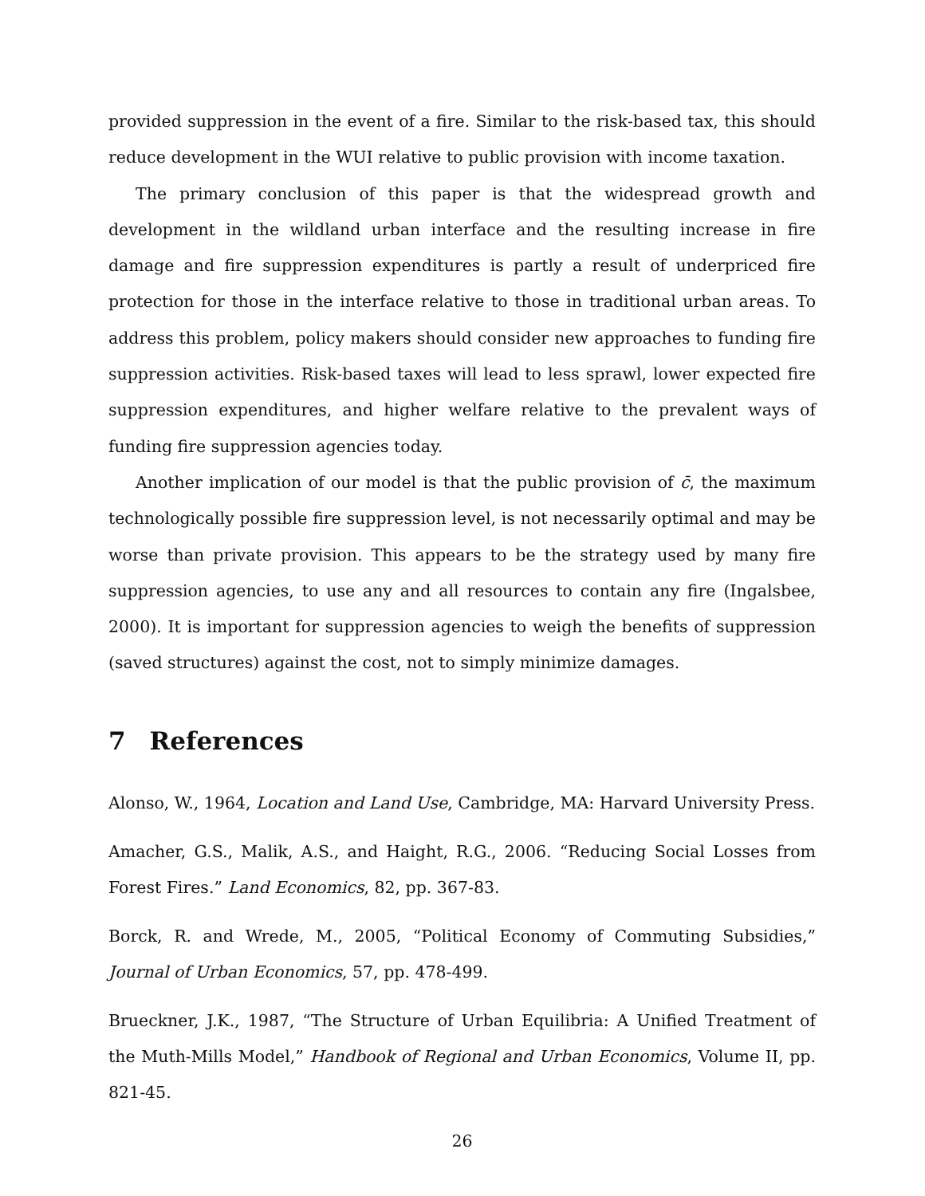provided suppression in the event of a fire. Similar to the risk-based tax, this should reduce development in the WUI relative to public provision with income taxation.
The primary conclusion of this paper is that the widespread growth and development in the wildland urban interface and the resulting increase in fire damage and fire suppression expenditures is partly a result of underpriced fire protection for those in the interface relative to those in traditional urban areas. To address this problem, policy makers should consider new approaches to funding fire suppression activities. Risk-based taxes will lead to less sprawl, lower expected fire suppression expenditures, and higher welfare relative to the prevalent ways of funding fire suppression agencies today.
Another implication of our model is that the public provision of c̄, the maximum technologically possible fire suppression level, is not necessarily optimal and may be worse than private provision. This appears to be the strategy used by many fire suppression agencies, to use any and all resources to contain any fire (Ingalsbee, 2000). It is important for suppression agencies to weigh the benefits of suppression (saved structures) against the cost, not to simply minimize damages.
7 References
Alonso, W., 1964, Location and Land Use, Cambridge, MA: Harvard University Press.
Amacher, G.S., Malik, A.S., and Haight, R.G., 2006. “Reducing Social Losses from Forest Fires.” Land Economics, 82, pp. 367-83.
Borck, R. and Wrede, M., 2005, “Political Economy of Commuting Subsidies,” Journal of Urban Economics, 57, pp. 478-499.
Brueckner, J.K., 1987, “The Structure of Urban Equilibria: A Unified Treatment of the Muth-Mills Model,” Handbook of Regional and Urban Economics, Volume II, pp. 821-45.
26